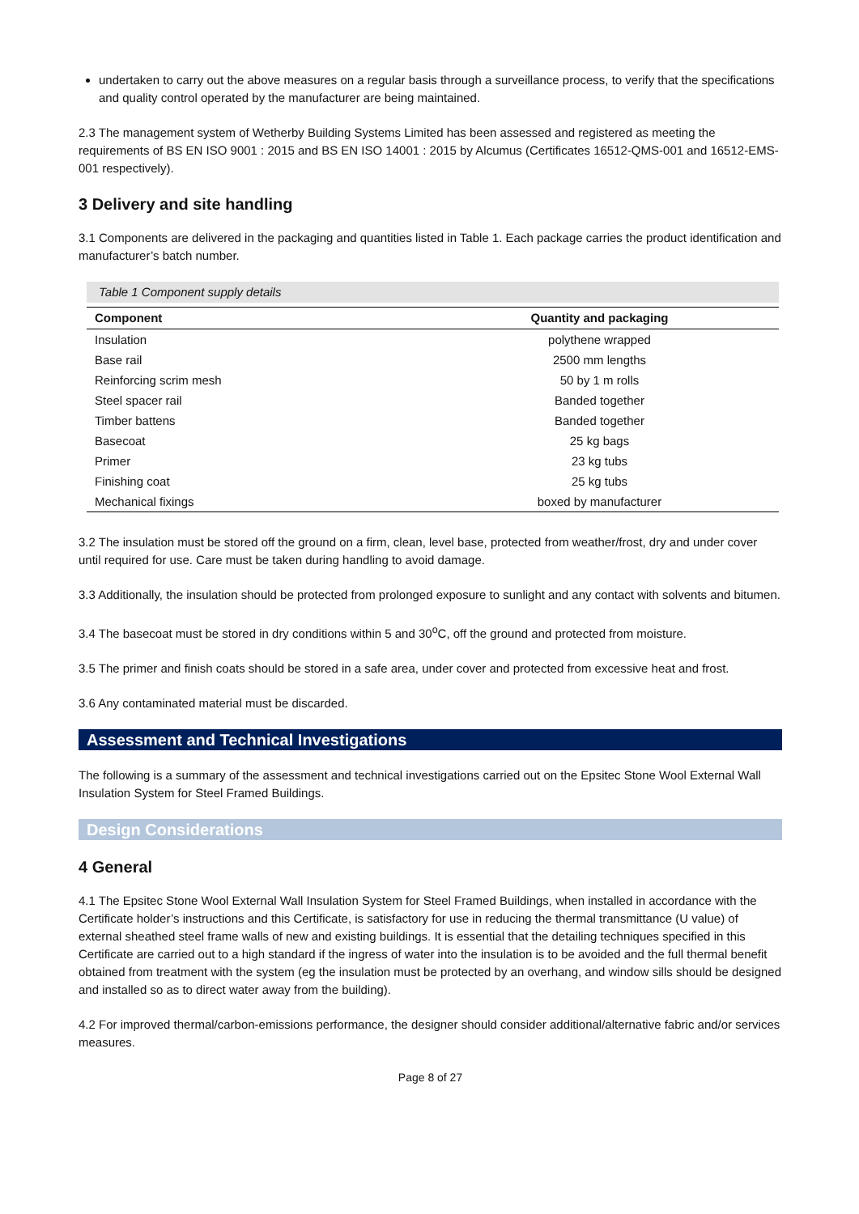undertaken to carry out the above measures on a regular basis through a surveillance process, to verify that the specifications and quality control operated by the manufacturer are being maintained.
2.3 The management system of Wetherby Building Systems Limited has been assessed and registered as meeting the requirements of BS EN ISO 9001 : 2015 and BS EN ISO 14001 : 2015 by Alcumus (Certificates 16512-QMS-001 and 16512-EMS-001 respectively).
3 Delivery and site handling
3.1 Components are delivered in the packaging and quantities listed in Table 1. Each package carries the product identification and manufacturer’s batch number.
Table 1 Component supply details
| Component | Quantity and packaging |
| --- | --- |
| Insulation | polythene wrapped |
| Base rail | 2500 mm lengths |
| Reinforcing scrim mesh | 50 by 1 m rolls |
| Steel spacer rail | Banded together |
| Timber battens | Banded together |
| Basecoat | 25 kg bags |
| Primer | 23 kg tubs |
| Finishing coat | 25 kg tubs |
| Mechanical fixings | boxed by manufacturer |
3.2 The insulation must be stored off the ground on a firm, clean, level base, protected from weather/frost, dry and under cover until required for use. Care must be taken during handling to avoid damage.
3.3 Additionally, the insulation should be protected from prolonged exposure to sunlight and any contact with solvents and bitumen.
3.4 The basecoat must be stored in dry conditions within 5 and 30<sup>o</sup>C, off the ground and protected from moisture.
3.5 The primer and finish coats should be stored in a safe area, under cover and protected from excessive heat and frost.
3.6 Any contaminated material must be discarded.
Assessment and Technical Investigations
The following is a summary of the assessment and technical investigations carried out on the Epsitec Stone Wool External Wall Insulation System for Steel Framed Buildings.
Design Considerations
4 General
4.1 The Epsitec Stone Wool External Wall Insulation System for Steel Framed Buildings, when installed in accordance with the Certificate holder’s instructions and this Certificate, is satisfactory for use in reducing the thermal transmittance (U value) of external sheathed steel frame walls of new and existing buildings. It is essential that the detailing techniques specified in this Certificate are carried out to a high standard if the ingress of water into the insulation is to be avoided and the full thermal benefit obtained from treatment with the system (eg the insulation must be protected by an overhang, and window sills should be designed and installed so as to direct water away from the building).
4.2 For improved thermal/carbon-emissions performance, the designer should consider additional/alternative fabric and/or services measures.
Page 8 of 27